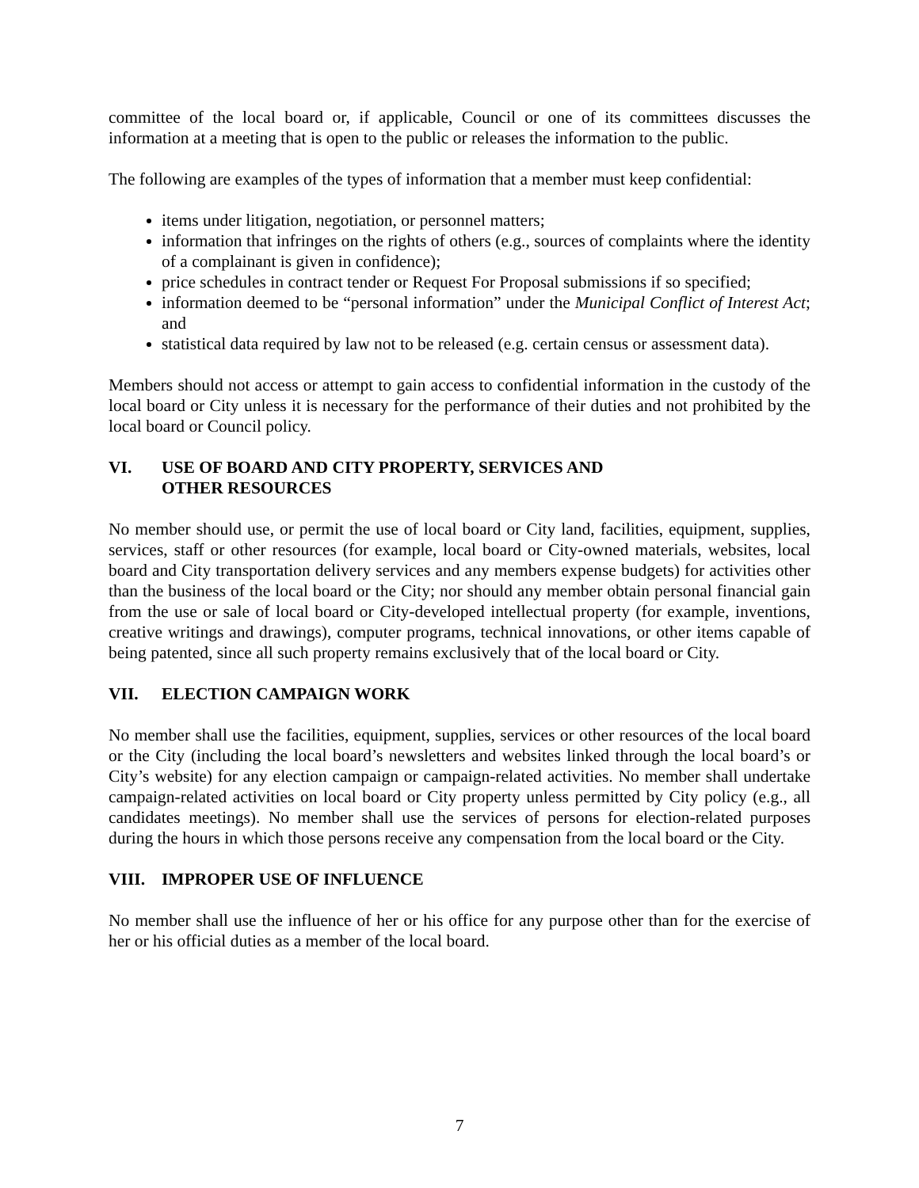committee of the local board or, if applicable, Council or one of its committees discusses the information at a meeting that is open to the public or releases the information to the public.
The following are examples of the types of information that a member must keep confidential:
items under litigation, negotiation, or personnel matters;
information that infringes on the rights of others (e.g., sources of complaints where the identity of a complainant is given in confidence);
price schedules in contract tender or Request For Proposal submissions if so specified;
information deemed to be “personal information” under the Municipal Conflict of Interest Act; and
statistical data required by law not to be released (e.g. certain census or assessment data).
Members should not access or attempt to gain access to confidential information in the custody of the local board or City unless it is necessary for the performance of their duties and not prohibited by the local board or Council policy.
VI. USE OF BOARD AND CITY PROPERTY, SERVICES AND
OTHER RESOURCES
No member should use, or permit the use of local board or City land, facilities, equipment, supplies, services, staff or other resources (for example, local board or City-owned materials, websites, local board and City transportation delivery services and any members expense budgets) for activities other than the business of the local board or the City; nor should any member obtain personal financial gain from the use or sale of local board or City-developed intellectual property (for example, inventions, creative writings and drawings), computer programs, technical innovations, or other items capable of being patented, since all such property remains exclusively that of the local board or City.
VII. ELECTION CAMPAIGN WORK
No member shall use the facilities, equipment, supplies, services or other resources of the local board or the City (including the local board’s newsletters and websites linked through the local board’s or City’s website) for any election campaign or campaign-related activities. No member shall undertake campaign-related activities on local board or City property unless permitted by City policy (e.g., all candidates meetings). No member shall use the services of persons for election-related purposes during the hours in which those persons receive any compensation from the local board or the City.
VIII. IMPROPER USE OF INFLUENCE
No member shall use the influence of her or his office for any purpose other than for the exercise of her or his official duties as a member of the local board.
7